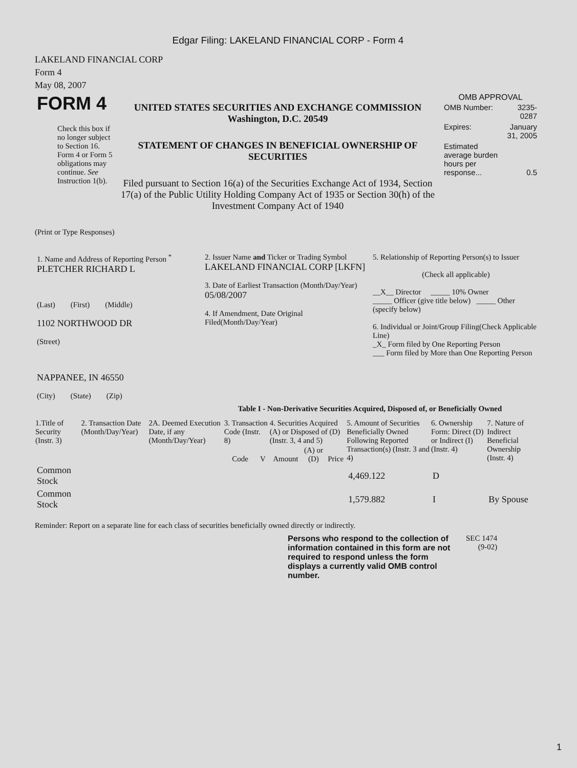Edgar Filing: LAKELAND FINANCIAL CORP - Form 4
LAKELAND FINANCIAL CORP
Form 4
May 08, 2007
| FORM 4 Check this box if no longer subject to Section 16. Form 4 or Form 5 obligations may continue. See Instruction 1(b). | UNITED STATES SECURITIES AND EXCHANGE COMMISSION Washington, D.C. 20549 STATEMENT OF CHANGES IN BENEFICIAL OWNERSHIP OF SECURITIES Filed pursuant to Section 16(a) of the Securities Exchange Act of 1934, Section 17(a) of the Public Utility Holding Company Act of 1935 or Section 30(h) of the Investment Company Act of 1940 | OMB APPROVAL / OMB Number: / 3235-0287 / / Expires: / January 31, 2005 / / Estimated average burden hours per response... / 0.5 / |
(Print or Type Responses)
| 1. Name and Address of Reporting Person <sup>*</sup> PLETCHER RICHARD L (Last) (First) (Middle) 1102 NORTHWOOD DR (Street) NAPPANEE, IN 46550 (City) (State) (Zip) | 2. Issuer Name and Ticker or Trading Symbol LAKELAND FINANCIAL CORP [LKFN] 3. Date of Earliest Transaction (Month/Day/Year) 05/08/2007 4. If Amendment, Date Original Filed(Month/Day/Year) | 5. Relationship of Reporting Person(s) to Issuer (Check all applicable) __X__ Director _____ 10% Owner _____ Officer (give title below) _____ Other (specify below) 6. Individual or Joint/Group Filing(Check Applicable Line) _X_ Form filed by One Reporting Person ___ Form filed by More than One Reporting Person |
Table I - Non-Derivative Securities Acquired, Disposed of, or Beneficially Owned
| 1.Title of Security (Instr. 3) | 2. Transaction Date (Month/Day/Year) | 2A. Deemed Execution Date, if any (Month/Day/Year) | 3. Transaction Code (Instr. 8) | | 4. Securities Acquired (A) or Disposed of (D) (Instr. 3, 4 and 5) | | | 5. Amount of Securities Beneficially Owned Following Reported Transaction(s) (Instr. 3 and 4) | 6. Ownership Form: Direct (D) or Indirect (I) (Instr. 4) | 7. Nature of Indirect Beneficial Ownership (Instr. 4) |
| --- | --- | --- | --- | --- | --- | --- | --- | --- | --- | --- |
| | | | Code | V | Amount | (A) or (D) | Price | | | |
| Common Stock | | | | | | | | 4,469.122 | D | |
| Common Stock | | | | | | | | 1,579.882 | I | By Spouse |
Reminder: Report on a separate line for each class of securities beneficially owned directly or indirectly.
| Persons who respond to the collection of information contained in this form are not required to respond unless the form displays a currently valid OMB control number. | SEC 1474 (9-02) |
1